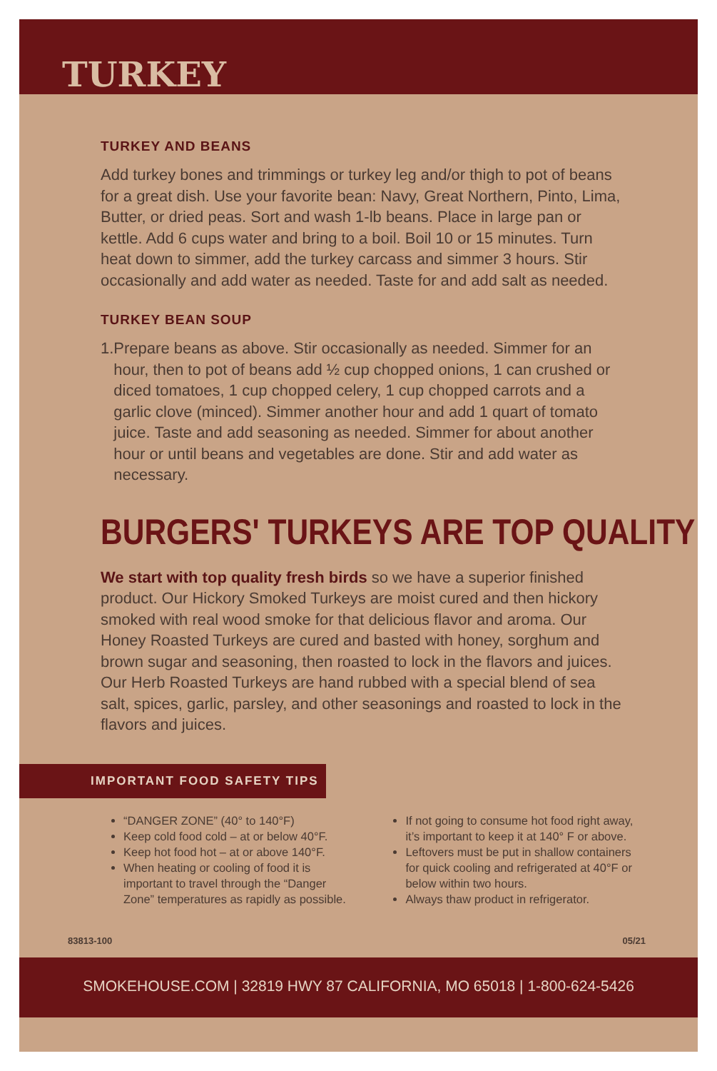TURKEY
TURKEY AND BEANS
Add turkey bones and trimmings or turkey leg and/or thigh to pot of beans for a great dish. Use your favorite bean: Navy, Great Northern, Pinto, Lima, Butter, or dried peas. Sort and wash 1-lb beans. Place in large pan or kettle. Add 6 cups water and bring to a boil. Boil 10 or 15 minutes. Turn heat down to simmer, add the turkey carcass and simmer 3 hours. Stir occasionally and add water as needed. Taste for and add salt as needed.
TURKEY BEAN SOUP
1. Prepare beans as above. Stir occasionally as needed. Simmer for an hour, then to pot of beans add ½ cup chopped onions, 1 can crushed or diced tomatoes, 1 cup chopped celery, 1 cup chopped carrots and a garlic clove (minced). Simmer another hour and add 1 quart of tomato juice. Taste and add seasoning as needed. Simmer for about another hour or until beans and vegetables are done. Stir and add water as necessary.
BURGERS' TURKEYS ARE TOP QUALITY
We start with top quality fresh birds so we have a superior finished product. Our Hickory Smoked Turkeys are moist cured and then hickory smoked with real wood smoke for that delicious flavor and aroma. Our Honey Roasted Turkeys are cured and basted with honey, sorghum and brown sugar and seasoning, then roasted to lock in the flavors and juices. Our Herb Roasted Turkeys are hand rubbed with a special blend of sea salt, spices, garlic, parsley, and other seasonings and roasted to lock in the flavors and juices.
IMPORTANT FOOD SAFETY TIPS
“DANGER ZONE” (40° to 140°F)
Keep cold food cold – at or below 40°F.
Keep hot food hot – at or above 140°F.
When heating or cooling of food it is important to travel through the “Danger Zone” temperatures as rapidly as possible.
If not going to consume hot food right away, it’s important to keep it at 140° F or above.
Leftovers must be put in shallow containers for quick cooling and refrigerated at 40°F or below within two hours.
Always thaw product in refrigerator.
83813-100 05/21
SMOKEHOUSE.COM | 32819 HWY 87 CALIFORNIA, MO 65018 | 1-800-624-5426